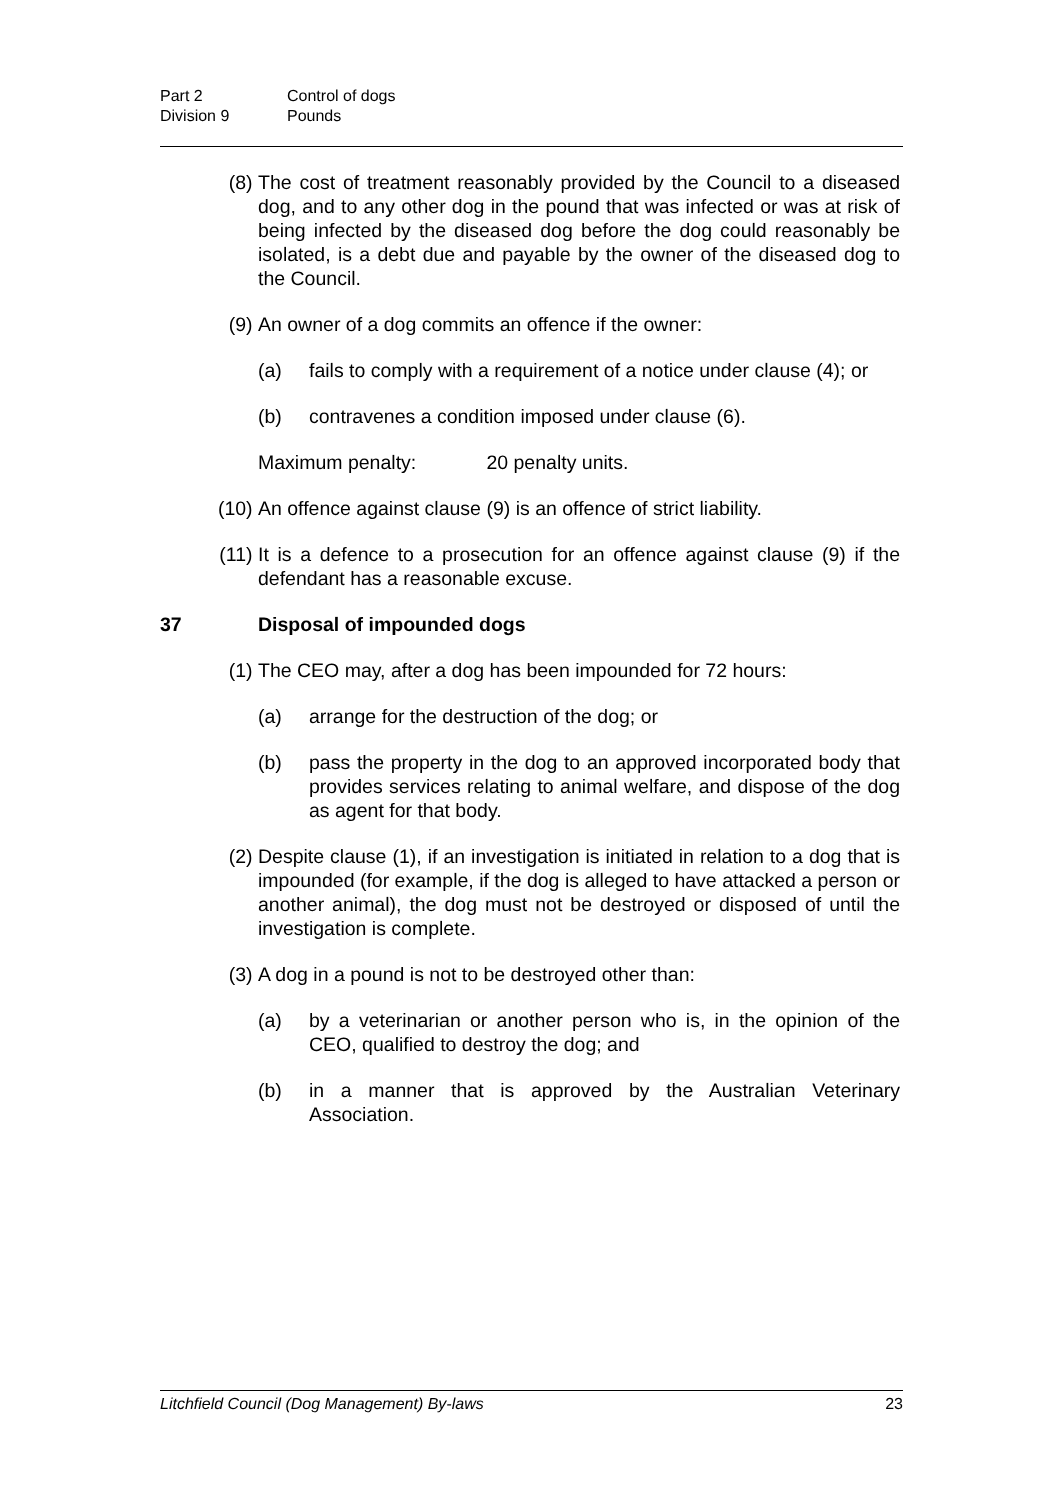Part 2 Control of dogs
Division 9 Pounds
(8) The cost of treatment reasonably provided by the Council to a diseased dog, and to any other dog in the pound that was infected or was at risk of being infected by the diseased dog before the dog could reasonably be isolated, is a debt due and payable by the owner of the diseased dog to the Council.
(9) An owner of a dog commits an offence if the owner:
(a) fails to comply with a requirement of a notice under clause (4); or
(b) contravenes a condition imposed under clause (6).
Maximum penalty: 20 penalty units.
(10) An offence against clause (9) is an offence of strict liability.
(11) It is a defence to a prosecution for an offence against clause (9) if the defendant has a reasonable excuse.
37 Disposal of impounded dogs
(1) The CEO may, after a dog has been impounded for 72 hours:
(a) arrange for the destruction of the dog; or
(b) pass the property in the dog to an approved incorporated body that provides services relating to animal welfare, and dispose of the dog as agent for that body.
(2) Despite clause (1), if an investigation is initiated in relation to a dog that is impounded (for example, if the dog is alleged to have attacked a person or another animal), the dog must not be destroyed or disposed of until the investigation is complete.
(3) A dog in a pound is not to be destroyed other than:
(a) by a veterinarian or another person who is, in the opinion of the CEO, qualified to destroy the dog; and
(b) in a manner that is approved by the Australian Veterinary Association.
Litchfield Council (Dog Management) By-laws 23